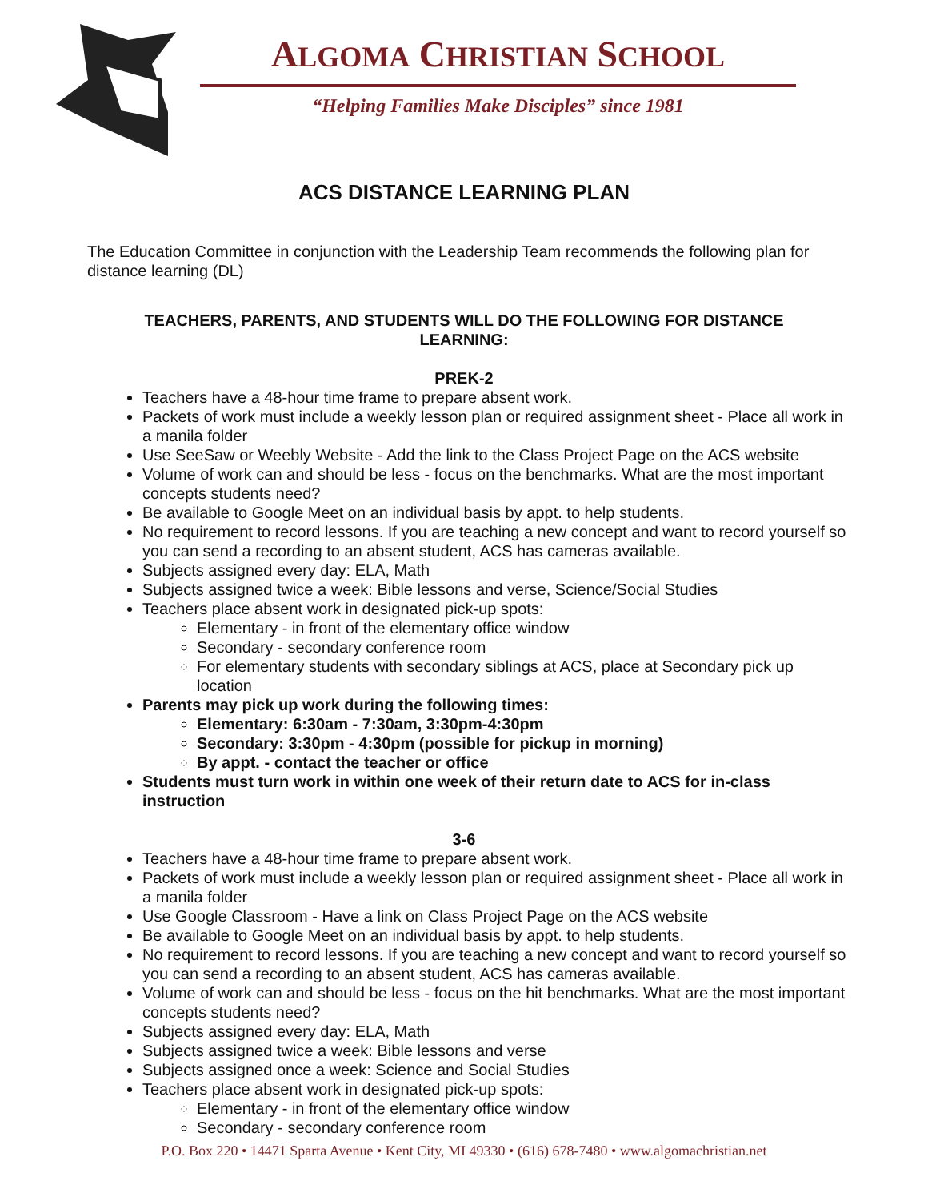ALGOMA CHRISTIAN SCHOOL
“Helping Families Make Disciples” since 1981
ACS DISTANCE LEARNING PLAN
The Education Committee in conjunction with the Leadership Team recommends the following plan for distance learning (DL)
TEACHERS, PARENTS, AND STUDENTS WILL DO THE FOLLOWING FOR DISTANCE LEARNING:
PREK-2
Teachers have a 48-hour time frame to prepare absent work.
Packets of work must include a weekly lesson plan or required assignment sheet - Place all work in a manila folder
Use SeeSaw or Weebly Website - Add the link to the Class Project Page on the ACS website
Volume of work can and should be less - focus on the benchmarks. What are the most important concepts students need?
Be available to Google Meet on an individual basis by appt. to help students.
No requirement to record lessons. If you are teaching a new concept and want to record yourself so you can send a recording to an absent student, ACS has cameras available.
Subjects assigned every day: ELA, Math
Subjects assigned twice a week: Bible lessons and verse, Science/Social Studies
Teachers place absent work in designated pick-up spots:
Elementary - in front of the elementary office window
Secondary - secondary conference room
For elementary students with secondary siblings at ACS, place at Secondary pick up location
Parents may pick up work during the following times:
Elementary: 6:30am - 7:30am, 3:30pm-4:30pm
Secondary: 3:30pm - 4:30pm (possible for pickup in morning)
By appt. - contact the teacher or office
Students must turn work in within one week of their return date to ACS for in-class instruction
3-6
Teachers have a 48-hour time frame to prepare absent work.
Packets of work must include a weekly lesson plan or required assignment sheet - Place all work in a manila folder
Use Google Classroom - Have a link on Class Project Page on the ACS website
Be available to Google Meet on an individual basis by appt. to help students.
No requirement to record lessons. If you are teaching a new concept and want to record yourself so you can send a recording to an absent student, ACS has cameras available.
Volume of work can and should be less - focus on the hit benchmarks. What are the most important concepts students need?
Subjects assigned every day: ELA, Math
Subjects assigned twice a week: Bible lessons and verse
Subjects assigned once a week: Science and Social Studies
Teachers place absent work in designated pick-up spots:
Elementary - in front of the elementary office window
Secondary - secondary conference room
P.O. Box 220 • 14471 Sparta Avenue • Kent City, MI 49330 • (616) 678-7480 • www.algomachristian.net